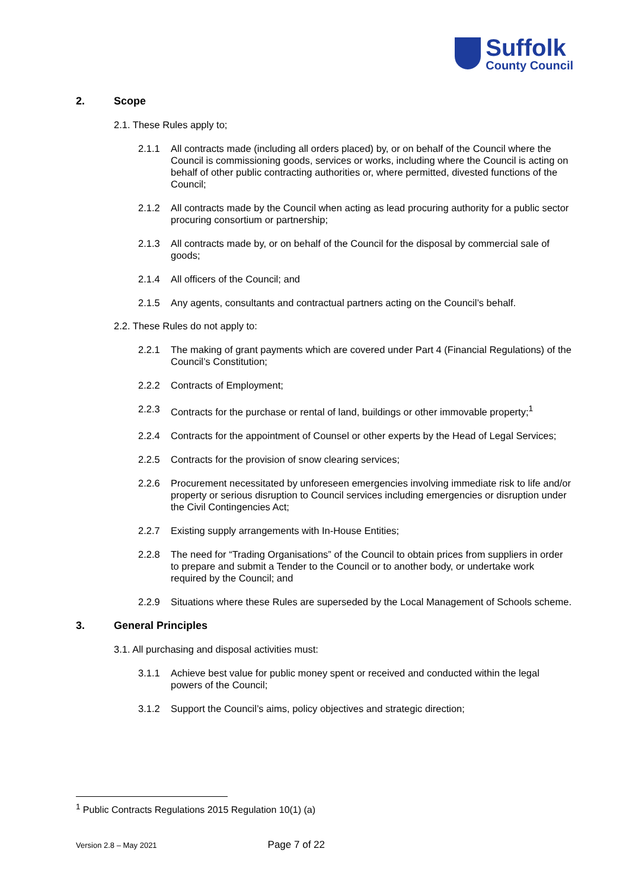Suffolk
County Council
2. Scope
2.1. These Rules apply to;
2.1.1 All contracts made (including all orders placed) by, or on behalf of the Council where the Council is commissioning goods, services or works, including where the Council is acting on behalf of other public contracting authorities or, where permitted, divested functions of the Council;
2.1.2 All contracts made by the Council when acting as lead procuring authority for a public sector procuring consortium or partnership;
2.1.3 All contracts made by, or on behalf of the Council for the disposal by commercial sale of goods;
2.1.4 All officers of the Council; and
2.1.5 Any agents, consultants and contractual partners acting on the Council’s behalf.
2.2. These Rules do not apply to:
2.2.1 The making of grant payments which are covered under Part 4 (Financial Regulations) of the Council’s Constitution;
2.2.2 Contracts of Employment;
2.2.3 Contracts for the purchase or rental of land, buildings or other immovable property;<sup>1</sup>
2.2.4 Contracts for the appointment of Counsel or other experts by the Head of Legal Services;
2.2.5 Contracts for the provision of snow clearing services;
2.2.6 Procurement necessitated by unforeseen emergencies involving immediate risk to life and/or property or serious disruption to Council services including emergencies or disruption under the Civil Contingencies Act;
2.2.7 Existing supply arrangements with In-House Entities;
2.2.8 The need for “Trading Organisations” of the Council to obtain prices from suppliers in order to prepare and submit a Tender to the Council or to another body, or undertake work required by the Council; and
2.2.9 Situations where these Rules are superseded by the Local Management of Schools scheme.
3. General Principles
3.1. All purchasing and disposal activities must:
3.1.1 Achieve best value for public money spent or received and conducted within the legal powers of the Council;
3.1.2 Support the Council’s aims, policy objectives and strategic direction;
<sup>1</sup> Public Contracts Regulations 2015 Regulation 10(1) (a)
Version 2.8 – May 2021 Page 7 of 22